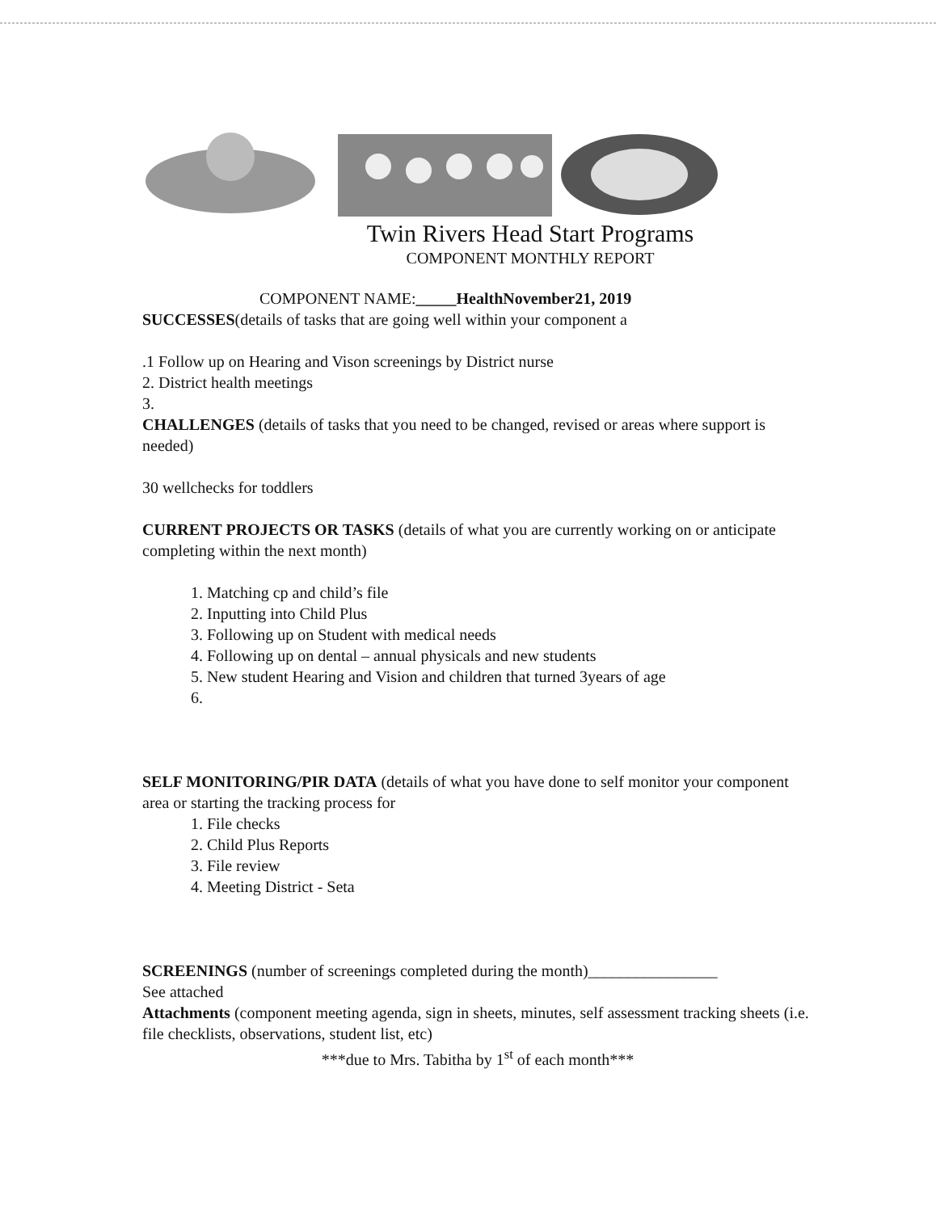Twin Rivers Head Start Programs
COMPONENT MONTHLY REPORT
COMPONENT NAME:_____HealthNovember21, 2019
SUCCESSES(details of tasks that are going well within your component a
.1 Follow up on Hearing and Vison screenings by District nurse
2. District health meetings
3.
CHALLENGES (details of tasks that you need to be changed, revised or areas where support is needed)
30 wellchecks for toddlers
CURRENT PROJECTS OR TASKS (details of what you are currently working on or anticipate completing within the next month)
1. Matching cp and child’s file
2. Inputting into Child Plus
3. Following up on Student with medical needs
4. Following up on dental – annual physicals and new students
5. New student Hearing and Vision and children that turned 3years of age
6.
SELF MONITORING/PIR DATA (details of what you have done to self monitor your component area or starting the tracking process for
1. File checks
2. Child Plus Reports
3. File review
4. Meeting District - Seta
SCREENINGS (number of screenings completed during the month)________________
See attached
Attachments (component meeting agenda, sign in sheets, minutes, self assessment tracking sheets (i.e. file checklists, observations, student list, etc)
***due to Mrs. Tabitha by 1<sup>st</sup> of each month***